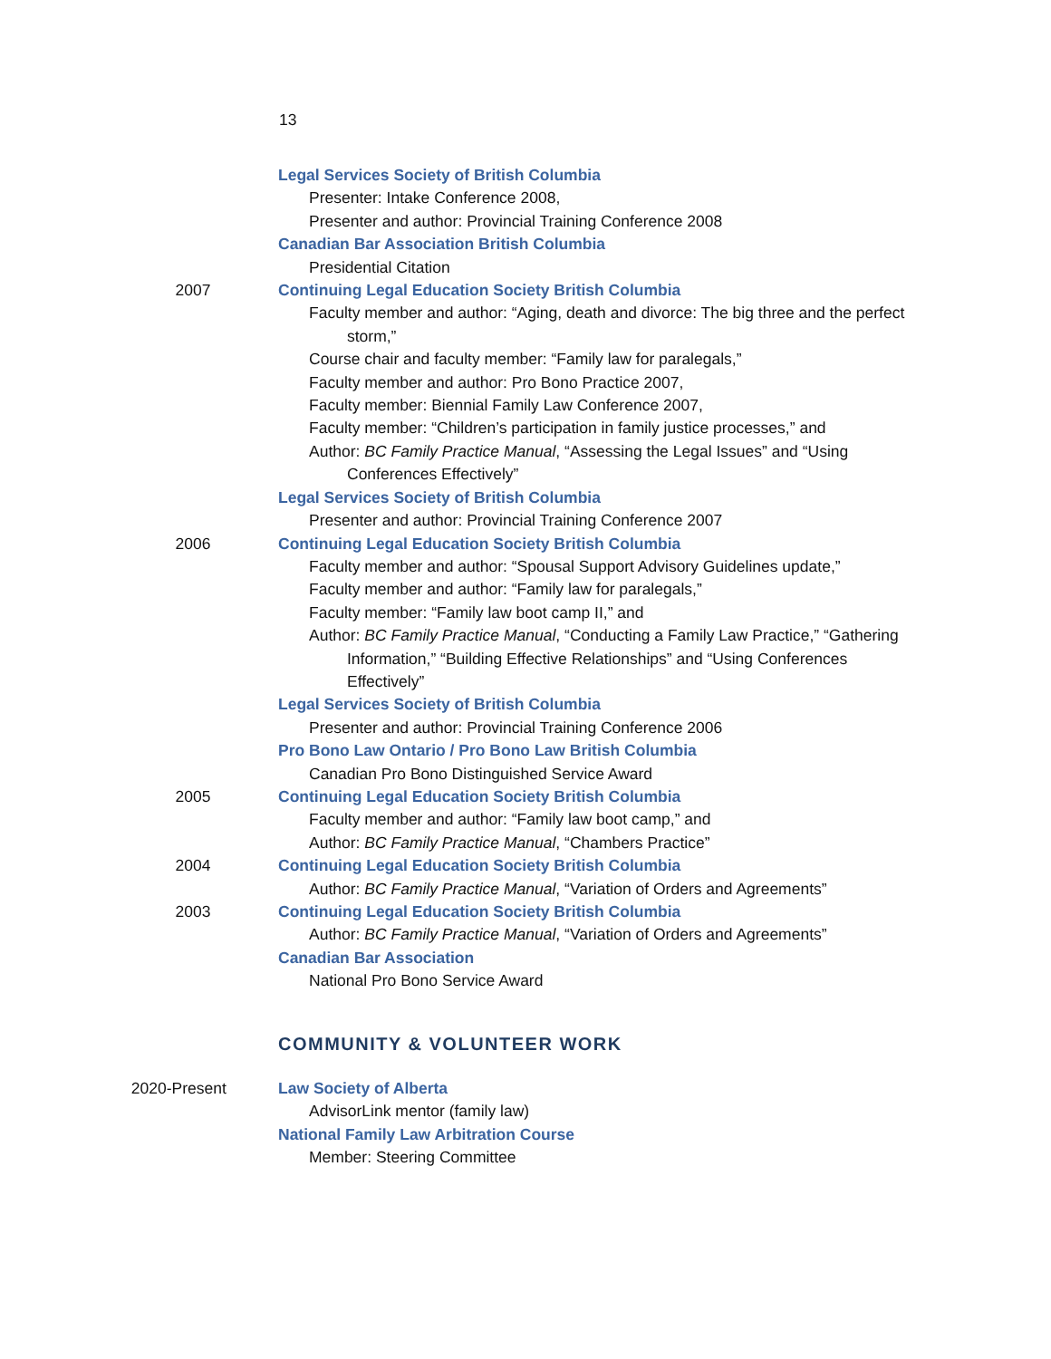13
Legal Services Society of British Columbia
Presenter: Intake Conference 2008,
Presenter and author: Provincial Training Conference 2008
Canadian Bar Association British Columbia
Presidential Citation
2007 Continuing Legal Education Society British Columbia
Faculty member and author: “Aging, death and divorce: The big three and the perfect storm,”
Course chair and faculty member: “Family law for paralegals,”
Faculty member and author: Pro Bono Practice 2007,
Faculty member: Biennial Family Law Conference 2007,
Faculty member: “Children’s participation in family justice processes,” and
Author: BC Family Practice Manual, “Assessing the Legal Issues” and “Using Conferences Effectively”
Legal Services Society of British Columbia
Presenter and author: Provincial Training Conference 2007
2006 Continuing Legal Education Society British Columbia
Faculty member and author: “Spousal Support Advisory Guidelines update,”
Faculty member and author: “Family law for paralegals,”
Faculty member: “Family law boot camp II,” and
Author: BC Family Practice Manual, “Conducting a Family Law Practice,” “Gathering Information,” “Building Effective Relationships” and “Using Conferences Effectively”
Legal Services Society of British Columbia
Presenter and author: Provincial Training Conference 2006
Pro Bono Law Ontario / Pro Bono Law British Columbia
Canadian Pro Bono Distinguished Service Award
2005 Continuing Legal Education Society British Columbia
Faculty member and author: “Family law boot camp,” and
Author: BC Family Practice Manual, “Chambers Practice”
2004 Continuing Legal Education Society British Columbia
Author: BC Family Practice Manual, “Variation of Orders and Agreements”
2003 Continuing Legal Education Society British Columbia
Author: BC Family Practice Manual, “Variation of Orders and Agreements”
Canadian Bar Association
National Pro Bono Service Award
COMMUNITY & VOLUNTEER WORK
2020-Present Law Society of Alberta
AdvisorLink mentor (family law)
National Family Law Arbitration Course
Member: Steering Committee